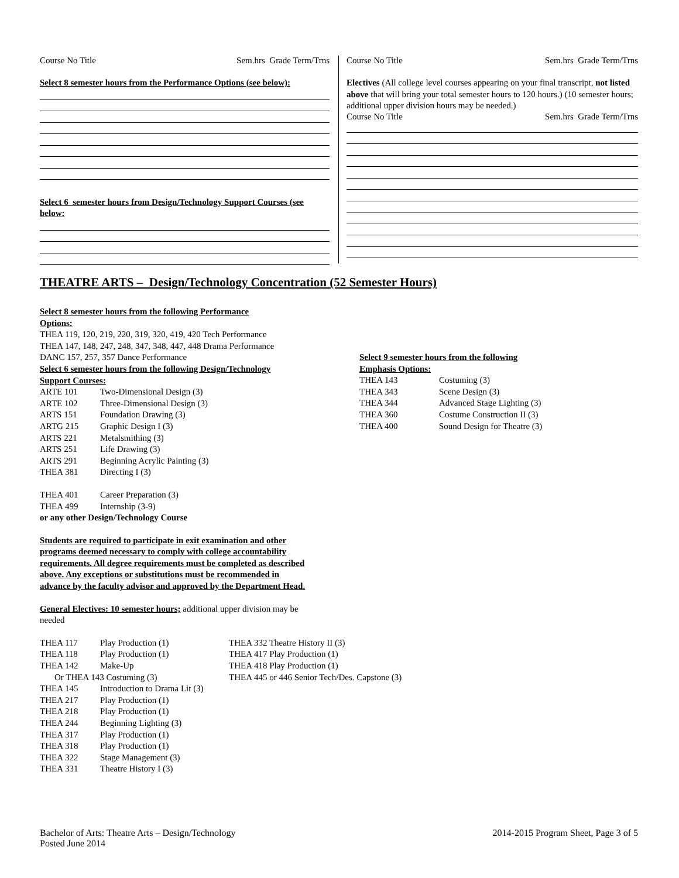Course No Title Sem.hrs Grade Term/Trns
Select 8 semester hours from the Performance Options (see below):
Select 6 semester hours from Design/Technology Support Courses (see below:
Course No Title Sem.hrs Grade Term/Trns
Electives (All college level courses appearing on your final transcript, not listed above that will bring your total semester hours to 120 hours.) (10 semester hours; additional upper division hours may be needed.)
Course No Title Sem.hrs Grade Term/Trns
THEATRE ARTS – Design/Technology Concentration (52 Semester Hours)
Select 8 semester hours from the following Performance
Options:
THEA 119, 120, 219, 220, 319, 320, 419, 420 Tech Performance
THEA 147, 148, 247, 248, 347, 348, 447, 448 Drama Performance
DANC 157, 257, 357 Dance Performance
Select 6 semester hours from the following Design/Technology
Support Courses:
| ARTE 101 | Two-Dimensional Design (3) |
| ARTE 102 | Three-Dimensional Design (3) |
| ARTS 151 | Foundation Drawing (3) |
| ARTG 215 | Graphic Design I (3) |
| ARTS 221 | Metalsmithing (3) |
| ARTS 251 | Life Drawing (3) |
| ARTS 291 | Beginning Acrylic Painting (3) |
| THEA 381 | Directing I (3) |
| THEA 401 | Career Preparation (3) |
| THEA 499 | Internship (3-9) |
or any other Design/Technology Course
Students are required to participate in exit examination and other programs deemed necessary to comply with college accountability requirements. All degree requirements must be completed as described above. Any exceptions or substitutions must be recommended in advance by the faculty advisor and approved by the Department Head.
General Electives: 10 semester hours; additional upper division may be needed
Select 9 semester hours from the following
Emphasis Options:
| THEA 143 | Costuming (3) |
| THEA 343 | Scene Design (3) |
| THEA 344 | Advanced Stage Lighting (3) |
| THEA 360 | Costume Construction II (3) |
| THEA 400 | Sound Design for Theatre (3) |
| THEA 117 | Play Production (1) |
| THEA 118 | Play Production (1) |
| THEA 142 | Make-Up |
| Or THEA 143 Costuming (3) | |
| THEA 145 | Introduction to Drama Lit (3) |
| THEA 217 | Play Production (1) |
| THEA 218 | Play Production (1) |
| THEA 244 | Beginning Lighting (3) |
| THEA 317 | Play Production (1) |
| THEA 318 | Play Production (1) |
| THEA 322 | Stage Management (3) |
| THEA 331 | Theatre History I (3) |
THEA 332 Theatre History II (3)
THEA 417 Play Production (1)
THEA 418 Play Production (1)
THEA 445 or 446 Senior Tech/Des. Capstone (3)
Bachelor of Arts: Theatre Arts – Design/Technology
Posted June 2014 2014-2015 Program Sheet, Page 3 of 5